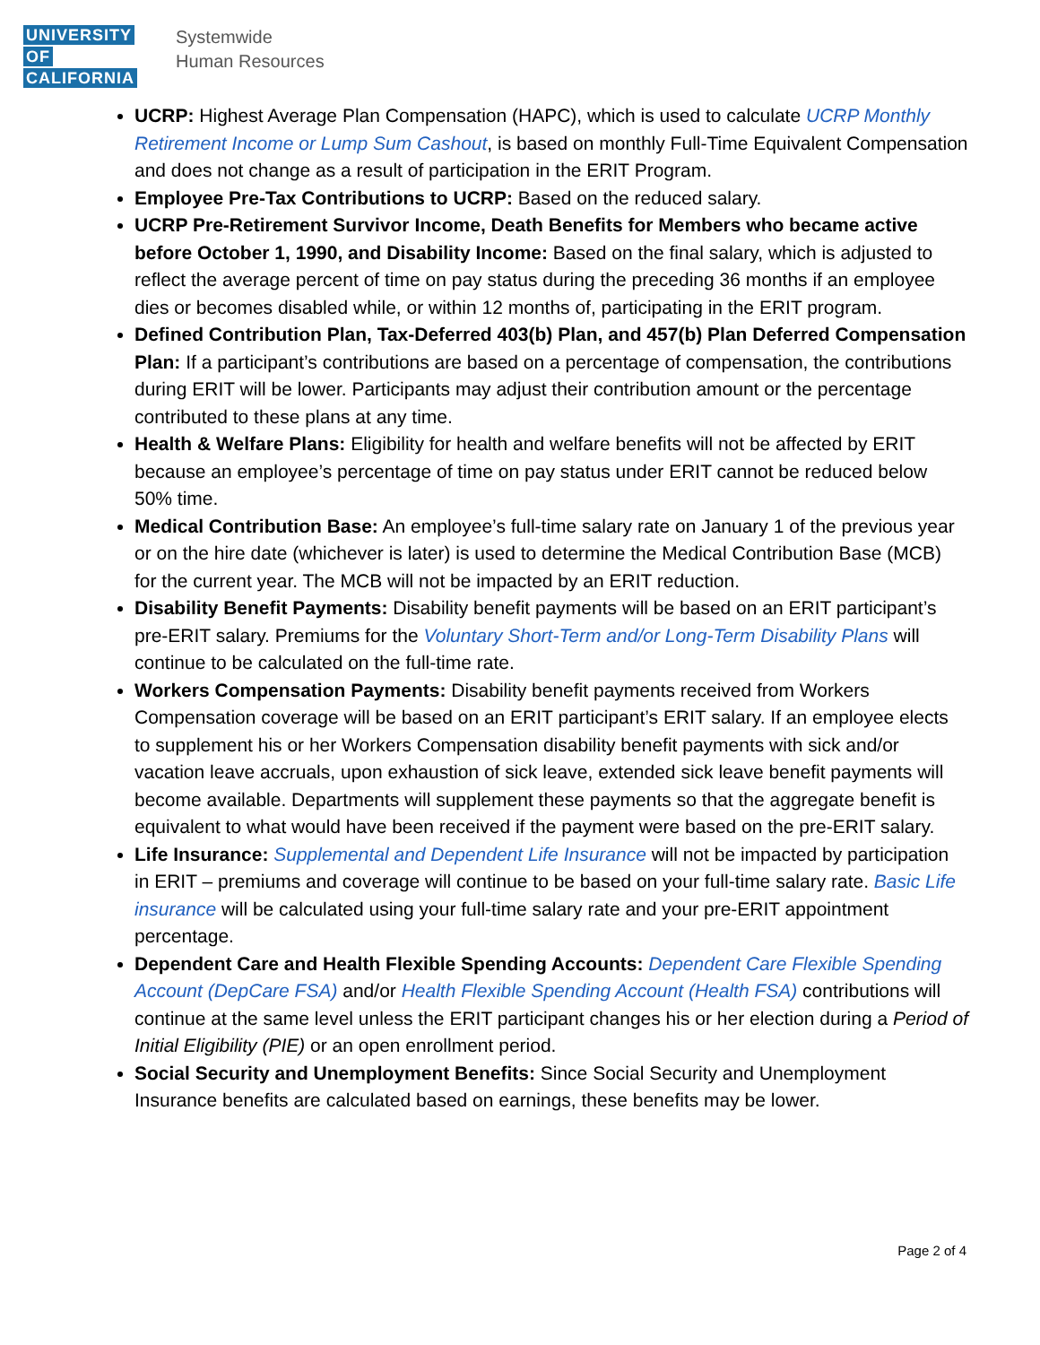UNIVERSITY OF CALIFORNIA
Systemwide
Human Resources
UCRP: Highest Average Plan Compensation (HAPC), which is used to calculate UCRP Monthly Retirement Income or Lump Sum Cashout, is based on monthly Full-Time Equivalent Compensation and does not change as a result of participation in the ERIT Program.
Employee Pre-Tax Contributions to UCRP: Based on the reduced salary.
UCRP Pre-Retirement Survivor Income, Death Benefits for Members who became active before October 1, 1990, and Disability Income: Based on the final salary, which is adjusted to reflect the average percent of time on pay status during the preceding 36 months if an employee dies or becomes disabled while, or within 12 months of, participating in the ERIT program.
Defined Contribution Plan, Tax-Deferred 403(b) Plan, and 457(b) Plan Deferred Compensation Plan: If a participant’s contributions are based on a percentage of compensation, the contributions during ERIT will be lower. Participants may adjust their contribution amount or the percentage contributed to these plans at any time.
Health & Welfare Plans: Eligibility for health and welfare benefits will not be affected by ERIT because an employee’s percentage of time on pay status under ERIT cannot be reduced below 50% time.
Medical Contribution Base: An employee’s full-time salary rate on January 1 of the previous year or on the hire date (whichever is later) is used to determine the Medical Contribution Base (MCB) for the current year. The MCB will not be impacted by an ERIT reduction.
Disability Benefit Payments: Disability benefit payments will be based on an ERIT participant’s pre-ERIT salary. Premiums for the Voluntary Short-Term and/or Long-Term Disability Plans will continue to be calculated on the full-time rate.
Workers Compensation Payments: Disability benefit payments received from Workers Compensation coverage will be based on an ERIT participant’s ERIT salary. If an employee elects to supplement his or her Workers Compensation disability benefit payments with sick and/or vacation leave accruals, upon exhaustion of sick leave, extended sick leave benefit payments will become available. Departments will supplement these payments so that the aggregate benefit is equivalent to what would have been received if the payment were based on the pre-ERIT salary.
Life Insurance: Supplemental and Dependent Life Insurance will not be impacted by participation in ERIT – premiums and coverage will continue to be based on your full-time salary rate. Basic Life insurance will be calculated using your full-time salary rate and your pre-ERIT appointment percentage.
Dependent Care and Health Flexible Spending Accounts: Dependent Care Flexible Spending Account (DepCare FSA) and/or Health Flexible Spending Account (Health FSA) contributions will continue at the same level unless the ERIT participant changes his or her election during a Period of Initial Eligibility (PIE) or an open enrollment period.
Social Security and Unemployment Benefits: Since Social Security and Unemployment Insurance benefits are calculated based on earnings, these benefits may be lower.
Page 2 of 4